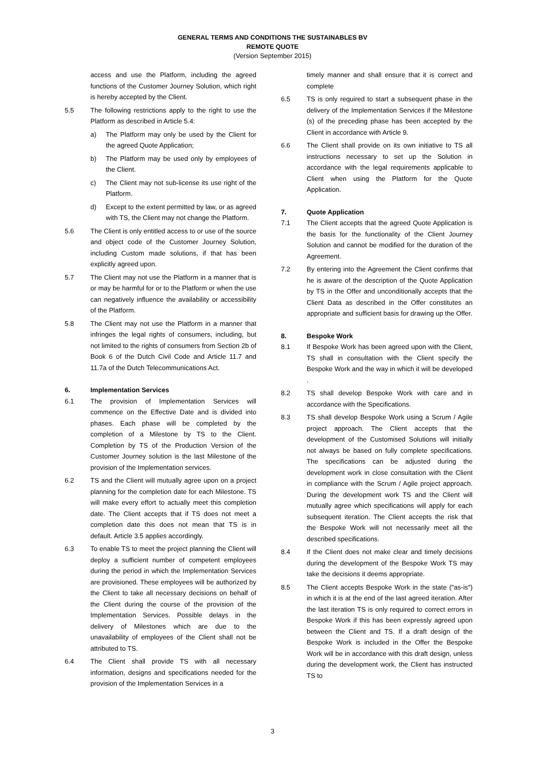GENERAL TERMS AND CONDITIONS THE SUSTAINABLES BV
REMOTE QUOTE
(Version September 2015)
access and use the Platform, including the agreed functions of the Customer Journey Solution, which right is hereby accepted by the Client.
5.5 The following restrictions apply to the right to use the Platform as described in Article 5.4:
a) The Platform may only be used by the Client for the agreed Quote Application;
b) The Platform may be used only by employees of the Client.
c) The Client may not sub-license its use right of the Platform.
d) Except to the extent permitted by law, or as agreed with TS, the Client may not change the Platform.
5.6 The Client is only entitled access to or use of the source and object code of the Customer Journey Solution, including Custom made solutions, if that has been explicitly agreed upon.
5.7 The Client may not use the Platform in a manner that is or may be harmful for or to the Platform or when the use can negatively influence the availability or accessibility of the Platform.
5.8 The Client may not use the Platform in a manner that infringes the legal rights of consumers, including, but not limited to the rights of consumers from Section 2b of Book 6 of the Dutch Civil Code and Article 11.7 and 11.7a of the Dutch Telecommunications Act.
6. Implementation Services
6.1 The provision of Implementation Services will commence on the Effective Date and is divided into phases. Each phase will be completed by the completion of a Milestone by TS to the Client. Completion by TS of the Production Version of the Customer Journey solution is the last Milestone of the provision of the Implementation services.
6.2 TS and the Client will mutually agree upon on a project planning for the completion date for each Milestone. TS will make every effort to actually meet this completion date. The Client accepts that if TS does not meet a completion date this does not mean that TS is in default. Article 3.5 applies accordingly.
6.3 To enable TS to meet the project planning the Client will deploy a sufficient number of competent employees during the period in which the Implementation Services are provisioned. These employees will be authorized by the Client to take all necessary decisions on behalf of the Client during the course of the provision of the Implementation Services. Possible delays in the delivery of Milestones which are due to the unavailability of employees of the Client shall not be attributed to TS.
6.4 The Client shall provide TS with all necessary information, designs and specifications needed for the provision of the Implementation Services in a
timely manner and shall ensure that it is correct and complete
6.5 TS is only required to start a subsequent phase in the delivery of the Implementation Services if the Milestone (s) of the preceding phase has been accepted by the Client in accordance with Article 9.
6.6 The Client shall provide on its own initiative to TS all instructions necessary to set up the Solution in accordance with the legal requirements applicable to Client when using the Platform for the Quote Application.
7. Quote Application
7.1 The Client accepts that the agreed Quote Application is the basis for the functionality of the Client Journey Solution and cannot be modified for the duration of the Agreement.
7.2 By entering into the Agreement the Client confirms that he is aware of the description of the Quote Application by TS in the Offer and unconditionally accepts that the Client Data as described in the Offer constitutes an appropriate and sufficient basis for drawing up the Offer.
8. Bespoke Work
8.1 If Bespoke Work has been agreed upon with the Client, TS shall in consultation with the Client specify the Bespoke Work and the way in which it will be developed .
8.2 TS shall develop Bespoke Work with care and in accordance with the Specifications.
8.3 TS shall develop Bespoke Work using a Scrum / Agile project approach. The Client accepts that the development of the Customised Solutions will initially not always be based on fully complete specifications. The specifications can be adjusted during the development work in close consultation with the Client in compliance with the Scrum / Agile project approach. During the development work TS and the Client will mutually agree which specifications will apply for each subsequent iteration. The Client accepts the risk that the Bespoke Work will not necessarily meet all the described specifications.
8.4 If the Client does not make clear and timely decisions during the development of the Bespoke Work TS may take the decisions it deems appropriate.
8.5 The Client accepts Bespoke Work in the state ("as-is") in which it is at the end of the last agreed iteration. After the last iteration TS is only required to correct errors in Bespoke Work if this has been expressly agreed upon between the Client and TS. If a draft design of the Bespoke Work is included in the Offer the Bespoke Work will be in accordance with this draft design, unless during the development work, the Client has instructed TS to
3